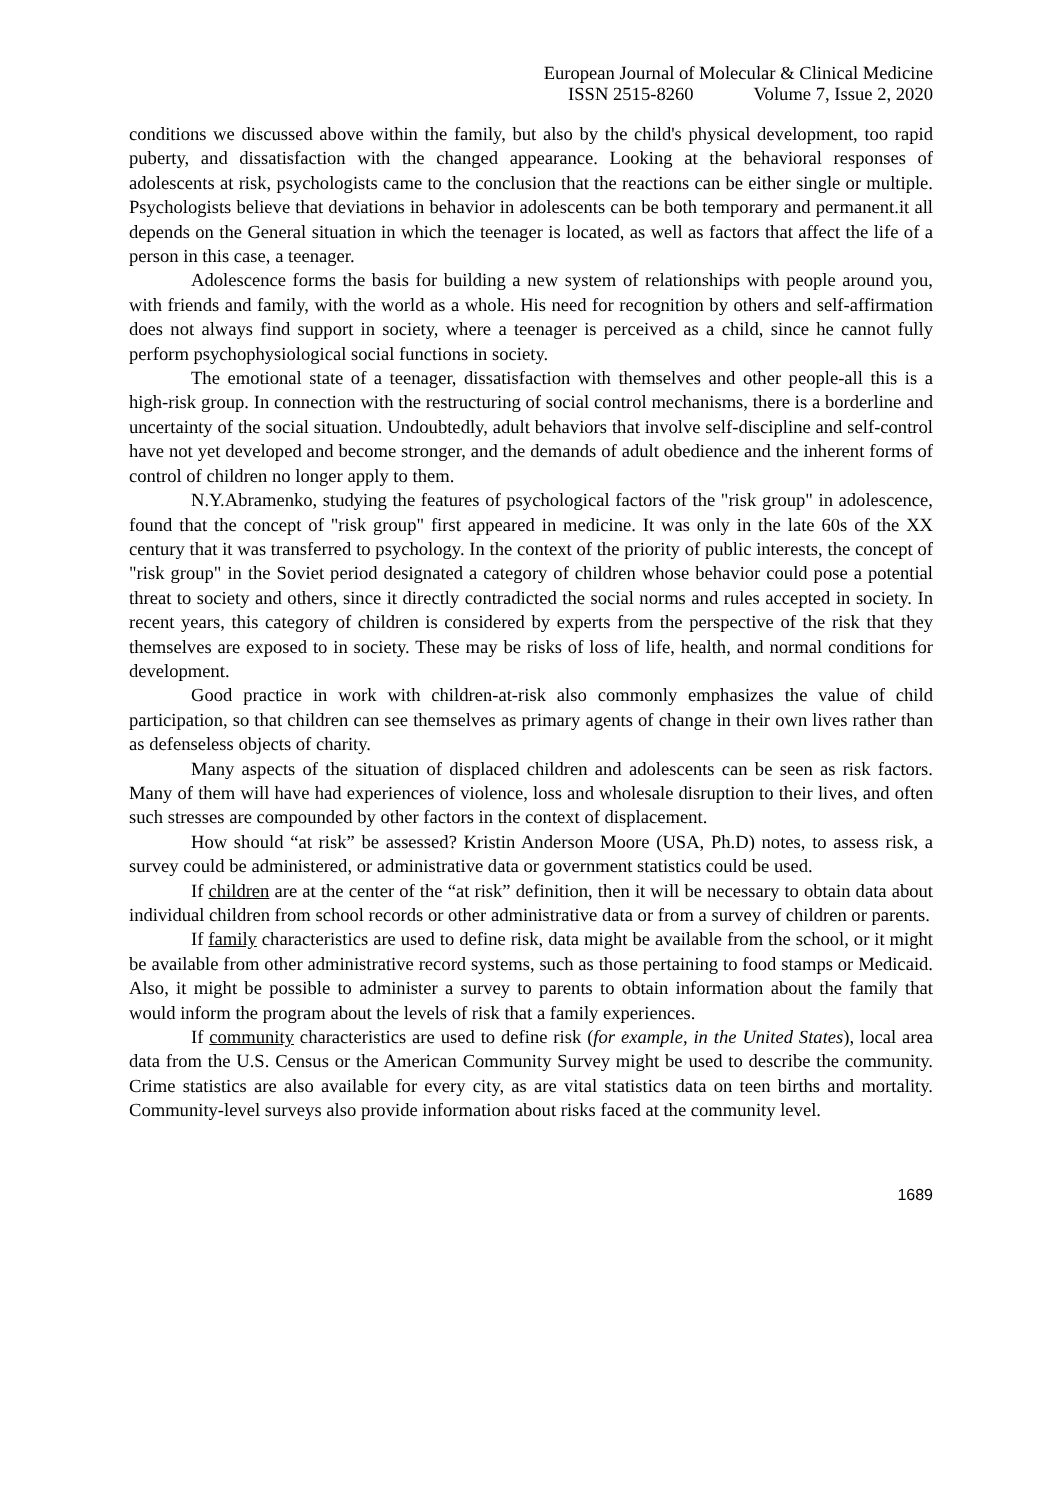European Journal of Molecular & Clinical Medicine
ISSN 2515-8260 Volume 7, Issue 2, 2020
conditions we discussed above within the family, but also by the child's physical development, too rapid puberty, and dissatisfaction with the changed appearance. Looking at the behavioral responses of adolescents at risk, psychologists came to the conclusion that the reactions can be either single or multiple. Psychologists believe that deviations in behavior in adolescents can be both temporary and permanent.it all depends on the General situation in which the teenager is located, as well as factors that affect the life of a person in this case, a teenager.
Adolescence forms the basis for building a new system of relationships with people around you, with friends and family, with the world as a whole. His need for recognition by others and self-affirmation does not always find support in society, where a teenager is perceived as a child, since he cannot fully perform psychophysiological social functions in society.
The emotional state of a teenager, dissatisfaction with themselves and other people-all this is a high-risk group. In connection with the restructuring of social control mechanisms, there is a borderline and uncertainty of the social situation. Undoubtedly, adult behaviors that involve self-discipline and self-control have not yet developed and become stronger, and the demands of adult obedience and the inherent forms of control of children no longer apply to them.
N.Y.Abramenko, studying the features of psychological factors of the "risk group" in adolescence, found that the concept of "risk group" first appeared in medicine. It was only in the late 60s of the XX century that it was transferred to psychology. In the context of the priority of public interests, the concept of "risk group" in the Soviet period designated a category of children whose behavior could pose a potential threat to society and others, since it directly contradicted the social norms and rules accepted in society. In recent years, this category of children is considered by experts from the perspective of the risk that they themselves are exposed to in society. These may be risks of loss of life, health, and normal conditions for development.
Good practice in work with children-at-risk also commonly emphasizes the value of child participation, so that children can see themselves as primary agents of change in their own lives rather than as defenseless objects of charity.
Many aspects of the situation of displaced children and adolescents can be seen as risk factors. Many of them will have had experiences of violence, loss and wholesale disruption to their lives, and often such stresses are compounded by other factors in the context of displacement.
How should “at risk” be assessed? Kristin Anderson Moore (USA, Ph.D) notes, to assess risk, a survey could be administered, or administrative data or government statistics could be used.
If children are at the center of the “at risk” definition, then it will be necessary to obtain data about individual children from school records or other administrative data or from a survey of children or parents.
If family characteristics are used to define risk, data might be available from the school, or it might be available from other administrative record systems, such as those pertaining to food stamps or Medicaid. Also, it might be possible to administer a survey to parents to obtain information about the family that would inform the program about the levels of risk that a family experiences.
If community characteristics are used to define risk (for example, in the United States), local area data from the U.S. Census or the American Community Survey might be used to describe the community. Crime statistics are also available for every city, as are vital statistics data on teen births and mortality. Community-level surveys also provide information about risks faced at the community level.
1689